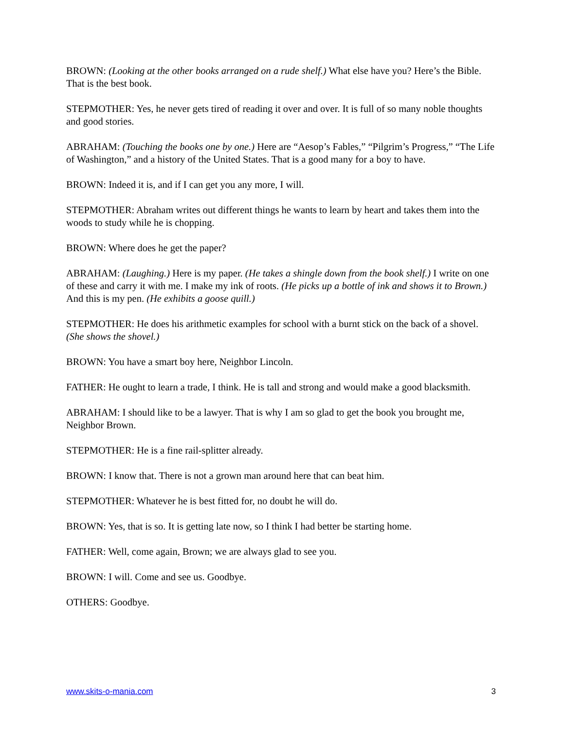BROWN: (Looking at the other books arranged on a rude shelf.) What else have you? Here’s the Bible. That is the best book.
STEPMOTHER: Yes, he never gets tired of reading it over and over. It is full of so many noble thoughts and good stories.
ABRAHAM: (Touching the books one by one.) Here are “Aesop’s Fables,” “Pilgrim’s Progress,” “The Life of Washington,” and a history of the United States. That is a good many for a boy to have.
BROWN: Indeed it is, and if I can get you any more, I will.
STEPMOTHER: Abraham writes out different things he wants to learn by heart and takes them into the woods to study while he is chopping.
BROWN: Where does he get the paper?
ABRAHAM: (Laughing.) Here is my paper. (He takes a shingle down from the book shelf.) I write on one of these and carry it with me. I make my ink of roots. (He picks up a bottle of ink and shows it to Brown.) And this is my pen. (He exhibits a goose quill.)
STEPMOTHER: He does his arithmetic examples for school with a burnt stick on the back of a shovel. (She shows the shovel.)
BROWN: You have a smart boy here, Neighbor Lincoln.
FATHER: He ought to learn a trade, I think. He is tall and strong and would make a good blacksmith.
ABRAHAM: I should like to be a lawyer. That is why I am so glad to get the book you brought me, Neighbor Brown.
STEPMOTHER: He is a fine rail-splitter already.
BROWN: I know that. There is not a grown man around here that can beat him.
STEPMOTHER: Whatever he is best fitted for, no doubt he will do.
BROWN: Yes, that is so. It is getting late now, so I think I had better be starting home.
FATHER: Well, come again, Brown; we are always glad to see you.
BROWN: I will. Come and see us. Goodbye.
OTHERS: Goodbye.
www.skits-o-mania.com 3